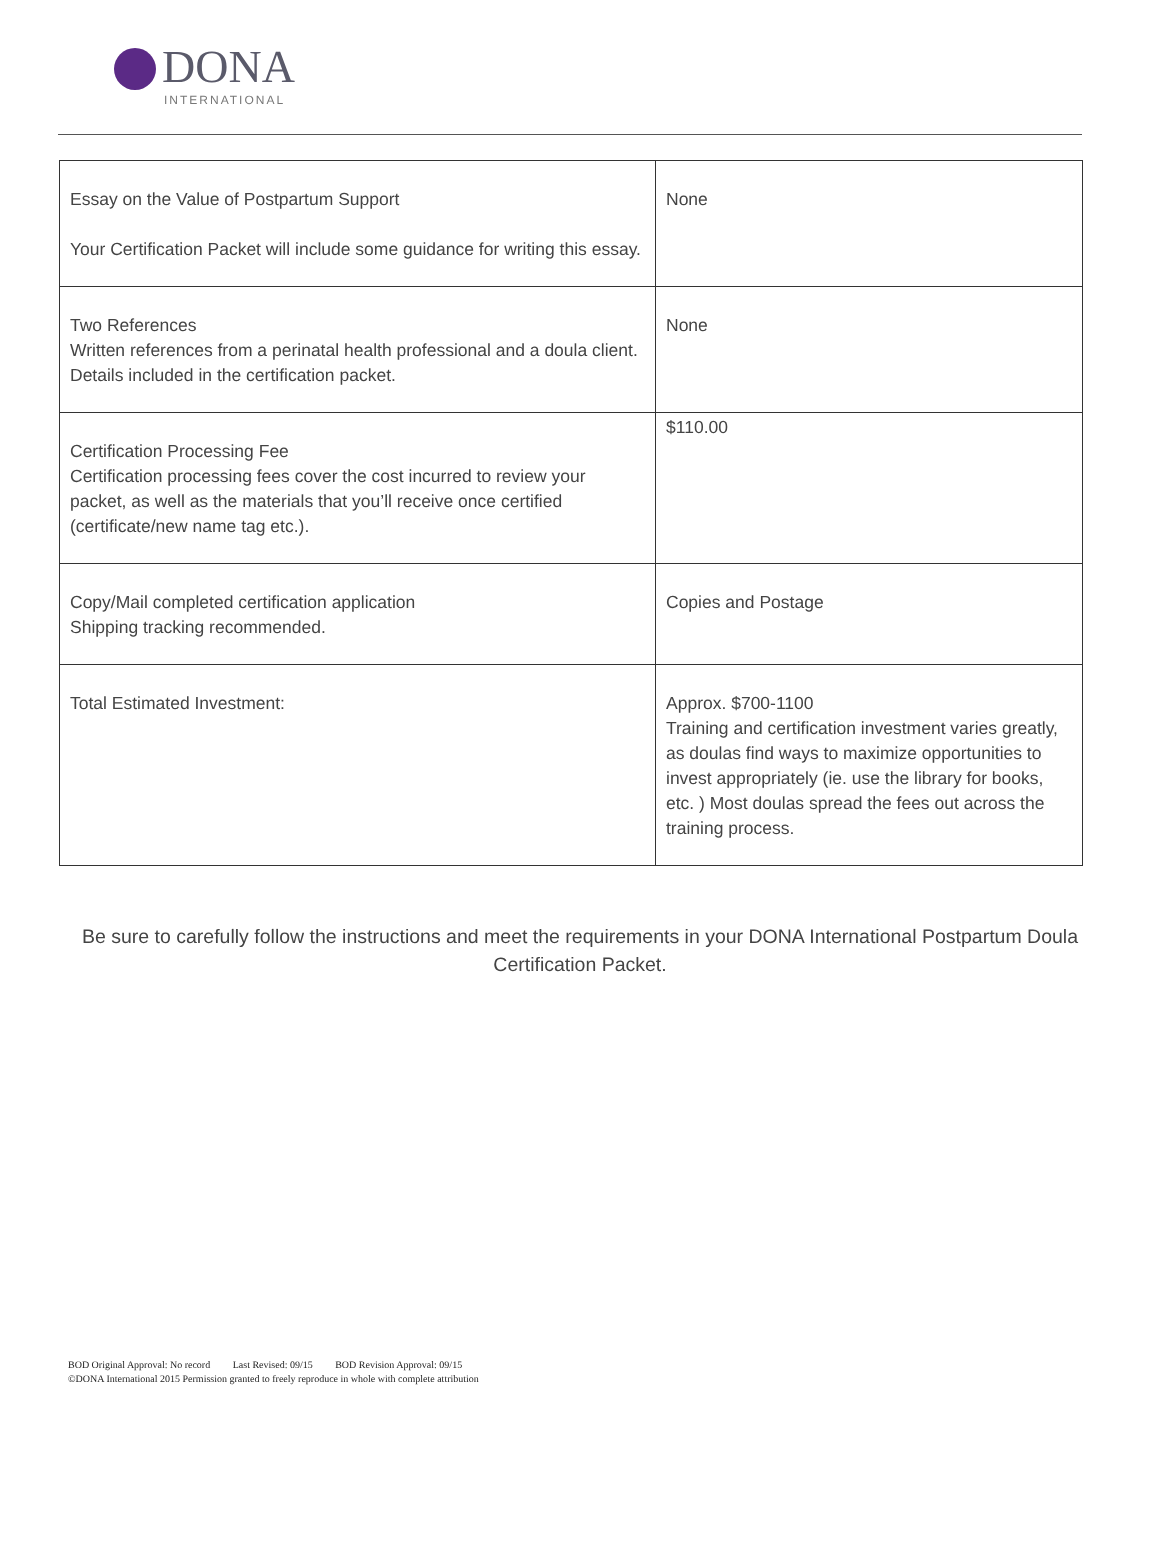DONA
INTERNATIONAL
| Essay on the Value of Postpartum Support Your Certification Packet will include some guidance for writing this essay. | None |
| Two References Written references from a perinatal health professional and a doula client. Details included in the certification packet. | None |
| Certification Processing Fee Certification processing fees cover the cost incurred to review your packet, as well as the materials that you’ll receive once certified (certificate/new name tag etc.). | $110.00 |
| Copy/Mail completed certification application Shipping tracking recommended. | Copies and Postage |
| Total Estimated Investment: | Approx. $700-1100 Training and certification investment varies greatly, as doulas find ways to maximize opportunities to invest appropriately (ie. use the library for books, etc. ) Most doulas spread the fees out across the training process. |
Be sure to carefully follow the instructions and meet the requirements in your DONA International Postpartum Doula Certification Packet.
BOD Original Approval: No record Last Revised: 09/15 BOD Revision Approval: 09/15
©DONA International 2015 Permission granted to freely reproduce in whole with complete attribution